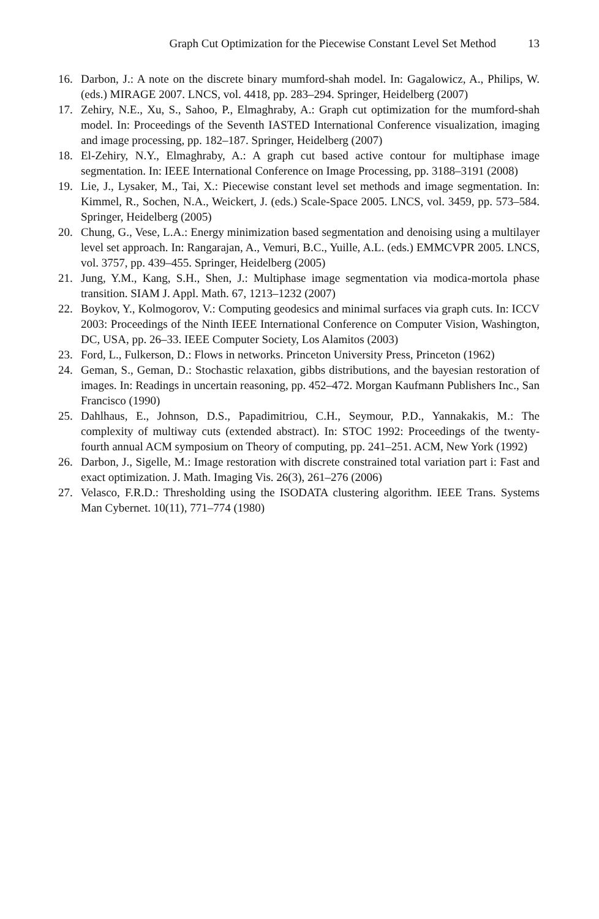Graph Cut Optimization for the Piecewise Constant Level Set Method 13
16. Darbon, J.: A note on the discrete binary mumford-shah model. In: Gagalowicz, A., Philips, W. (eds.) MIRAGE 2007. LNCS, vol. 4418, pp. 283–294. Springer, Heidelberg (2007)
17. Zehiry, N.E., Xu, S., Sahoo, P., Elmaghraby, A.: Graph cut optimization for the mumford-shah model. In: Proceedings of the Seventh IASTED International Conference visualization, imaging and image processing, pp. 182–187. Springer, Heidelberg (2007)
18. El-Zehiry, N.Y., Elmaghraby, A.: A graph cut based active contour for multiphase image segmentation. In: IEEE International Conference on Image Processing, pp. 3188–3191 (2008)
19. Lie, J., Lysaker, M., Tai, X.: Piecewise constant level set methods and image segmentation. In: Kimmel, R., Sochen, N.A., Weickert, J. (eds.) Scale-Space 2005. LNCS, vol. 3459, pp. 573–584. Springer, Heidelberg (2005)
20. Chung, G., Vese, L.A.: Energy minimization based segmentation and denoising using a multilayer level set approach. In: Rangarajan, A., Vemuri, B.C., Yuille, A.L. (eds.) EMMCVPR 2005. LNCS, vol. 3757, pp. 439–455. Springer, Heidelberg (2005)
21. Jung, Y.M., Kang, S.H., Shen, J.: Multiphase image segmentation via modica-mortola phase transition. SIAM J. Appl. Math. 67, 1213–1232 (2007)
22. Boykov, Y., Kolmogorov, V.: Computing geodesics and minimal surfaces via graph cuts. In: ICCV 2003: Proceedings of the Ninth IEEE International Conference on Computer Vision, Washington, DC, USA, pp. 26–33. IEEE Computer Society, Los Alamitos (2003)
23. Ford, L., Fulkerson, D.: Flows in networks. Princeton University Press, Princeton (1962)
24. Geman, S., Geman, D.: Stochastic relaxation, gibbs distributions, and the bayesian restoration of images. In: Readings in uncertain reasoning, pp. 452–472. Morgan Kaufmann Publishers Inc., San Francisco (1990)
25. Dahlhaus, E., Johnson, D.S., Papadimitriou, C.H., Seymour, P.D., Yannakakis, M.: The complexity of multiway cuts (extended abstract). In: STOC 1992: Proceedings of the twenty-fourth annual ACM symposium on Theory of computing, pp. 241–251. ACM, New York (1992)
26. Darbon, J., Sigelle, M.: Image restoration with discrete constrained total variation part i: Fast and exact optimization. J. Math. Imaging Vis. 26(3), 261–276 (2006)
27. Velasco, F.R.D.: Thresholding using the ISODATA clustering algorithm. IEEE Trans. Systems Man Cybernet. 10(11), 771–774 (1980)